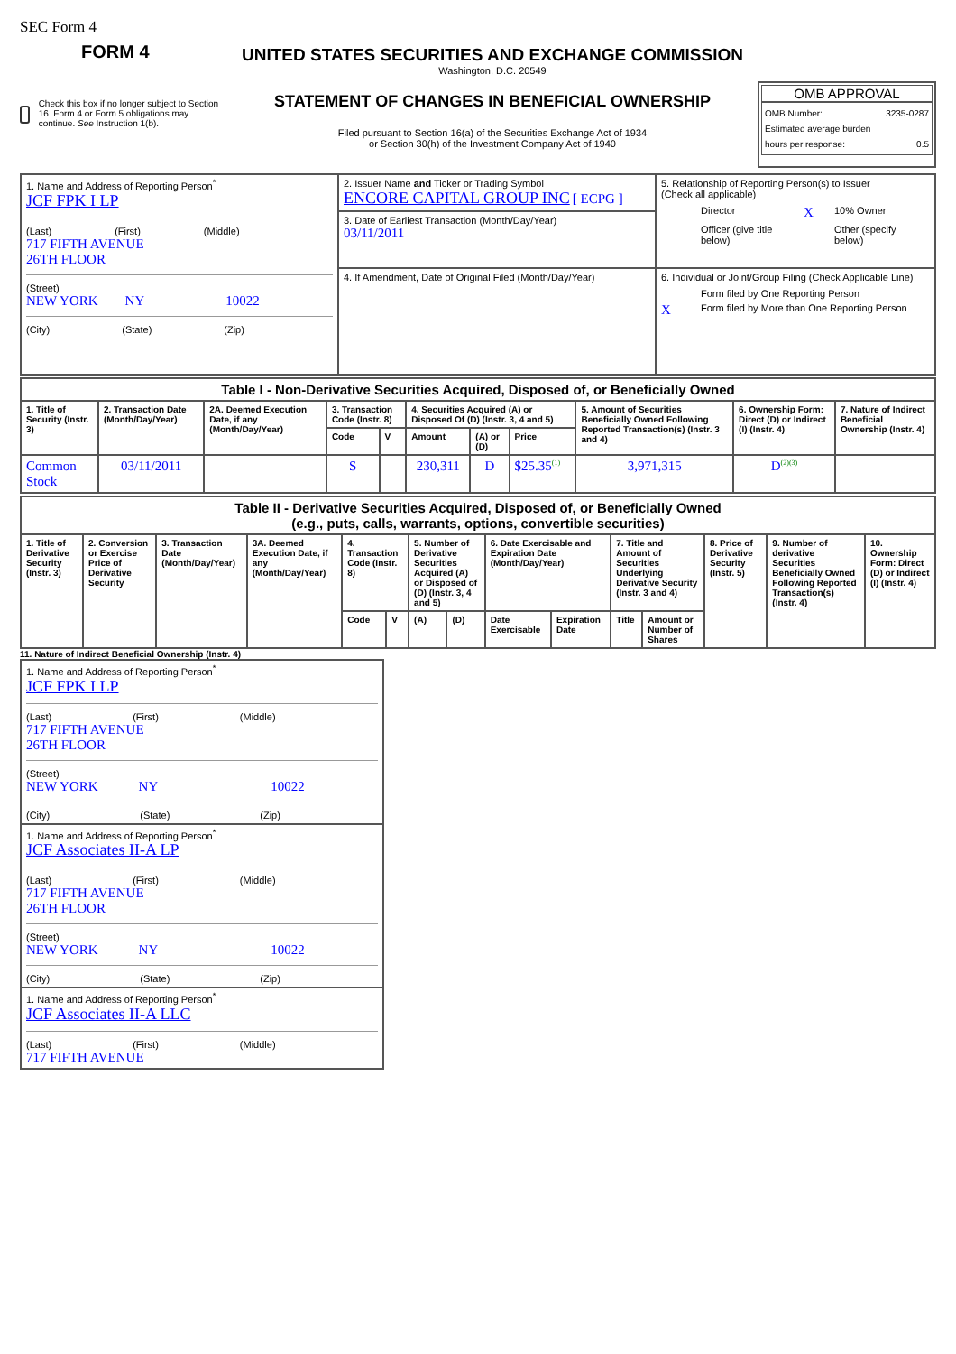SEC Form 4
FORM 4
Check this box if no longer subject to Section 16. Form 4 or Form 5 obligations may continue. See Instruction 1(b).
UNITED STATES SECURITIES AND EXCHANGE COMMISSION
Washington, D.C. 20549
STATEMENT OF CHANGES IN BENEFICIAL OWNERSHIP
Filed pursuant to Section 16(a) of the Securities Exchange Act of 1934
or Section 30(h) of the Investment Company Act of 1940
OMB APPROVAL
OMB Number: 3235-0287
Estimated average burden
hours per response: 0.5
| 1. Name and Address of Reporting Person<sup>*</sup> JCF FPK I LP (Last) (First) (Middle) 717 FIFTH AVENUE 26TH FLOOR (Street) NEW YORK NY 10022 (City) (State) (Zip) | 2. Issuer Name and Ticker or Trading Symbol ENCORE CAPITAL GROUP INC [ ECPG ] | 5. Relationship of Reporting Person(s) to Issuer (Check all applicable) Director X 10% Owner Officer (give title below) Other (specify below) |
| | 3. Date of Earliest Transaction (Month/Day/Year) 03/11/2011 | |
| | 4. If Amendment, Date of Original Filed (Month/Day/Year) | 6. Individual or Joint/Group Filing (Check Applicable Line) Form filed by One Reporting Person X Form filed by More than One Reporting Person |
| Table I - Non-Derivative Securities Acquired, Disposed of, or Beneficially Owned | | | | | | | | | | |
| --- | --- | --- | --- | --- | --- | --- | --- | --- | --- | --- |
| 1. Title of Security (Instr. 3) | 2. Transaction Date (Month/Day/Year) | 2A. Deemed Execution Date, if any (Month/Day/Year) | 3. Transaction Code (Instr. 8) | | 4. Securities Acquired (A) or Disposed Of (D) (Instr. 3, 4 and 5) | | | 5. Amount of Securities Beneficially Owned Following Reported Transaction(s) (Instr. 3 and 4) | 6. Ownership Form: Direct (D) or Indirect (I) (Instr. 4) | 7. Nature of Indirect Beneficial Ownership (Instr. 4) |
| | | | Code | V | Amount | (A) or (D) | Price | | | |
| Common Stock | 03/11/2011 | | S | | 230,311 | D | $25.35<sup>(1)</sup> | 3,971,315 | D<sup>(2)(3)</sup> | |
| Table II - Derivative Securities Acquired, Disposed of, or Beneficially Owned (e.g., puts, calls, warrants, options, convertible securities) | | | | | | | | | | | | | | |
| --- | --- | --- | --- | --- | --- | --- | --- | --- | --- | --- | --- | --- | --- | --- |
| 1. Title of Derivative Security (Instr. 3) | 2. Conversion or Exercise Price of Derivative Security | 3. Transaction Date (Month/Day/Year) | 3A. Deemed Execution Date, if any (Month/Day/Year) | 4. Transaction Code (Instr. 8) | | 5. Number of Derivative Securities Acquired (A) or Disposed of (D) (Instr. 3, 4 and 5) | | 6. Date Exercisable and Expiration Date (Month/Day/Year) | | 7. Title and Amount of Securities Underlying Derivative Security (Instr. 3 and 4) | | 8. Price of Derivative Security (Instr. 5) | 9. Number of derivative Securities Beneficially Owned Following Reported Transaction(s) (Instr. 4) | 10. Ownership Form: Direct (D) or Indirect (I) (Instr. 4) |
| | | | | Code | V | (A) | (D) | Date Exercisable | Expiration Date | Title | Amount or Number of Shares | | | |
11. Nature of Indirect Beneficial Ownership (Instr. 4)
| 1. Name and Address of Reporting Person<sup>*</sup> JCF FPK I LP (Last) (First) (Middle) 717 FIFTH AVENUE 26TH FLOOR (Street) NEW YORK NY 10022 (City) (State) (Zip) |
| 1. Name and Address of Reporting Person<sup>*</sup> JCF Associates II-A LP (Last) (First) (Middle) 717 FIFTH AVENUE 26TH FLOOR (Street) NEW YORK NY 10022 (City) (State) (Zip) |
| 1. Name and Address of Reporting Person<sup>*</sup> JCF Associates II-A LLC (Last) (First) (Middle) 717 FIFTH AVENUE |